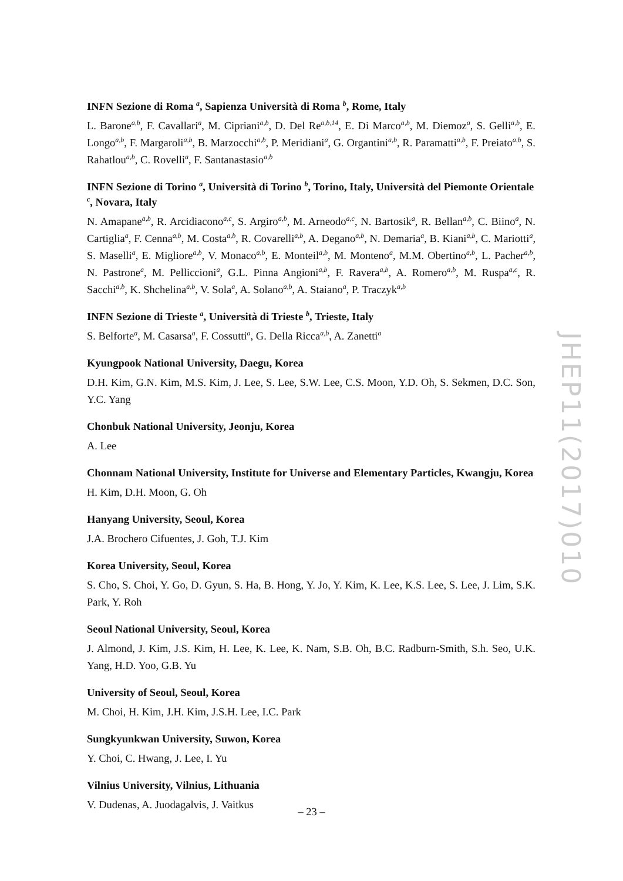INFN Sezione di Roma <sup>a</sup>, Sapienza Università di Roma <sup>b</sup>, Rome, Italy
L. Barone<sup>a,b</sup>, F. Cavallari<sup>a</sup>, M. Cipriani<sup>a,b</sup>, D. Del Re<sup>a,b,14</sup>, E. Di Marco<sup>a,b</sup>, M. Diemoz<sup>a</sup>, S. Gelli<sup>a,b</sup>, E. Longo<sup>a,b</sup>, F. Margaroli<sup>a,b</sup>, B. Marzocchi<sup>a,b</sup>, P. Meridiani<sup>a</sup>, G. Organtini<sup>a,b</sup>, R. Paramatti<sup>a,b</sup>, F. Preiato<sup>a,b</sup>, S. Rahatlou<sup>a,b</sup>, C. Rovelli<sup>a</sup>, F. Santanastasio<sup>a,b</sup>
INFN Sezione di Torino <sup>a</sup>, Università di Torino <sup>b</sup>, Torino, Italy, Università del Piemonte Orientale <sup>c</sup>, Novara, Italy
N. Amapane<sup>a,b</sup>, R. Arcidiacono<sup>a,c</sup>, S. Argiro<sup>a,b</sup>, M. Arneodo<sup>a,c</sup>, N. Bartosik<sup>a</sup>, R. Bellan<sup>a,b</sup>, C. Biino<sup>a</sup>, N. Cartiglia<sup>a</sup>, F. Cenna<sup>a,b</sup>, M. Costa<sup>a,b</sup>, R. Covarelli<sup>a,b</sup>, A. Degano<sup>a,b</sup>, N. Demaria<sup>a</sup>, B. Kiani<sup>a,b</sup>, C. Mariotti<sup>a</sup>, S. Maselli<sup>a</sup>, E. Migliore<sup>a,b</sup>, V. Monaco<sup>a,b</sup>, E. Monteil<sup>a,b</sup>, M. Monteno<sup>a</sup>, M.M. Obertino<sup>a,b</sup>, L. Pacher<sup>a,b</sup>, N. Pastrone<sup>a</sup>, M. Pelliccioni<sup>a</sup>, G.L. Pinna Angioni<sup>a,b</sup>, F. Ravera<sup>a,b</sup>, A. Romero<sup>a,b</sup>, M. Ruspa<sup>a,c</sup>, R. Sacchi<sup>a,b</sup>, K. Shchelina<sup>a,b</sup>, V. Sola<sup>a</sup>, A. Solano<sup>a,b</sup>, A. Staiano<sup>a</sup>, P. Traczyk<sup>a,b</sup>
INFN Sezione di Trieste <sup>a</sup>, Università di Trieste <sup>b</sup>, Trieste, Italy
S. Belforte<sup>a</sup>, M. Casarsa<sup>a</sup>, F. Cossutti<sup>a</sup>, G. Della Ricca<sup>a,b</sup>, A. Zanetti<sup>a</sup>
Kyungpook National University, Daegu, Korea
D.H. Kim, G.N. Kim, M.S. Kim, J. Lee, S. Lee, S.W. Lee, C.S. Moon, Y.D. Oh, S. Sekmen, D.C. Son, Y.C. Yang
Chonbuk National University, Jeonju, Korea
A. Lee
Chonnam National University, Institute for Universe and Elementary Particles, Kwangju, Korea
H. Kim, D.H. Moon, G. Oh
Hanyang University, Seoul, Korea
J.A. Brochero Cifuentes, J. Goh, T.J. Kim
Korea University, Seoul, Korea
S. Cho, S. Choi, Y. Go, D. Gyun, S. Ha, B. Hong, Y. Jo, Y. Kim, K. Lee, K.S. Lee, S. Lee, J. Lim, S.K. Park, Y. Roh
Seoul National University, Seoul, Korea
J. Almond, J. Kim, J.S. Kim, H. Lee, K. Lee, K. Nam, S.B. Oh, B.C. Radburn-Smith, S.h. Seo, U.K. Yang, H.D. Yoo, G.B. Yu
University of Seoul, Seoul, Korea
M. Choi, H. Kim, J.H. Kim, J.S.H. Lee, I.C. Park
Sungkyunkwan University, Suwon, Korea
Y. Choi, C. Hwang, J. Lee, I. Yu
Vilnius University, Vilnius, Lithuania
V. Dudenas, A. Juodagalvis, J. Vaitkus
JHEP11(2017)010
– 23 –